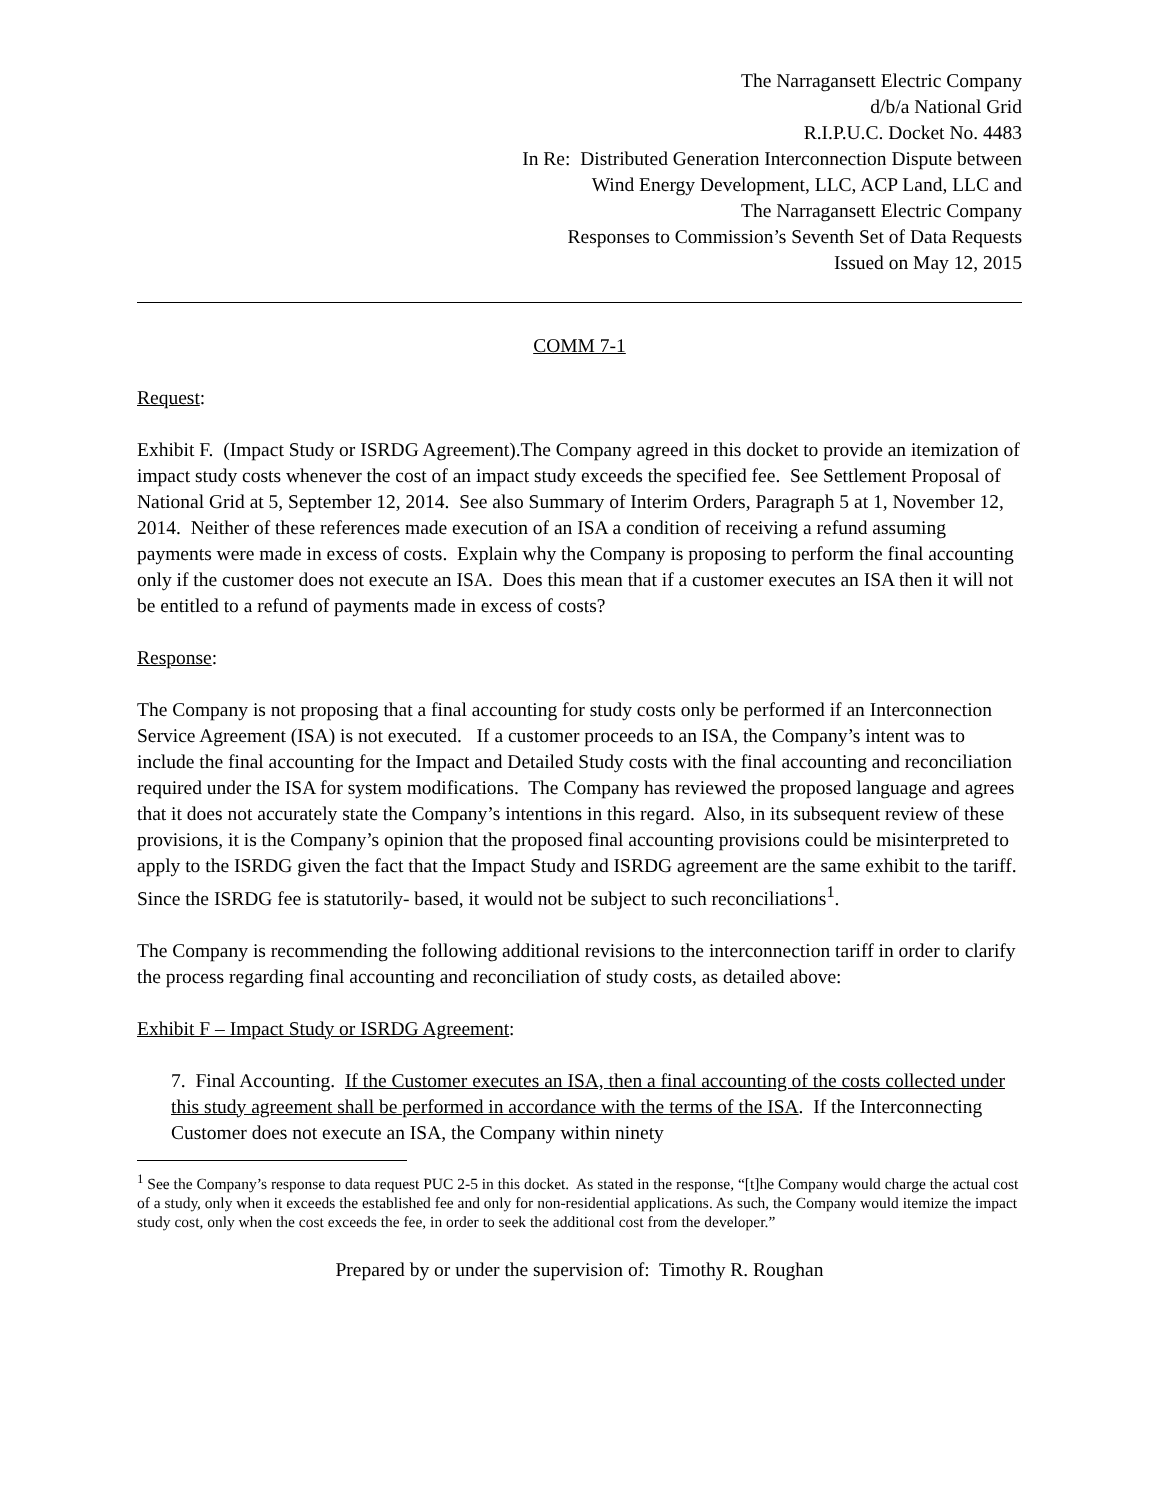The Narragansett Electric Company
d/b/a National Grid
R.I.P.U.C. Docket No. 4483
In Re: Distributed Generation Interconnection Dispute between
Wind Energy Development, LLC, ACP Land, LLC and
The Narragansett Electric Company
Responses to Commission’s Seventh Set of Data Requests
Issued on May 12, 2015
COMM 7-1
Request:
Exhibit F. (Impact Study or ISRDG Agreement).The Company agreed in this docket to provide an itemization of impact study costs whenever the cost of an impact study exceeds the specified fee. See Settlement Proposal of National Grid at 5, September 12, 2014. See also Summary of Interim Orders, Paragraph 5 at 1, November 12, 2014. Neither of these references made execution of an ISA a condition of receiving a refund assuming payments were made in excess of costs. Explain why the Company is proposing to perform the final accounting only if the customer does not execute an ISA. Does this mean that if a customer executes an ISA then it will not be entitled to a refund of payments made in excess of costs?
Response:
The Company is not proposing that a final accounting for study costs only be performed if an Interconnection Service Agreement (ISA) is not executed. If a customer proceeds to an ISA, the Company’s intent was to include the final accounting for the Impact and Detailed Study costs with the final accounting and reconciliation required under the ISA for system modifications. The Company has reviewed the proposed language and agrees that it does not accurately state the Company’s intentions in this regard. Also, in its subsequent review of these provisions, it is the Company’s opinion that the proposed final accounting provisions could be misinterpreted to apply to the ISRDG given the fact that the Impact Study and ISRDG agreement are the same exhibit to the tariff. Since the ISRDG fee is statutorily- based, it would not be subject to such reconciliations<sup>1</sup>.
The Company is recommending the following additional revisions to the interconnection tariff in order to clarify the process regarding final accounting and reconciliation of study costs, as detailed above:
Exhibit F – Impact Study or ISRDG Agreement:
7. Final Accounting. If the Customer executes an ISA, then a final accounting of the costs collected under this study agreement shall be performed in accordance with the terms of the ISA. If the Interconnecting Customer does not execute an ISA, the Company within ninety
<sup>1</sup> See the Company’s response to data request PUC 2-5 in this docket. As stated in the response, “[t]he Company would charge the actual cost of a study, only when it exceeds the established fee and only for non-residential applications. As such, the Company would itemize the impact study cost, only when the cost exceeds the fee, in order to seek the additional cost from the developer.”
Prepared by or under the supervision of: Timothy R. Roughan